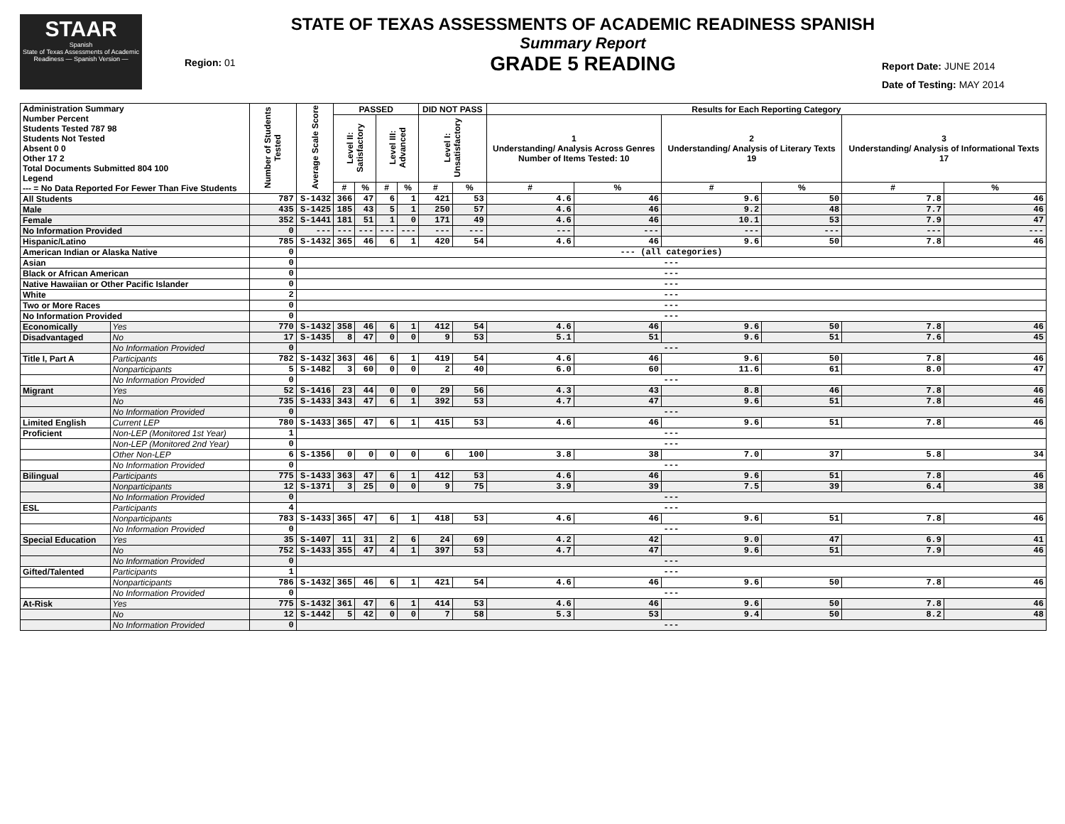STAAR
Spanish
State of Texas Assessments of Academic Readiness — Spanish Version —
Region: 01
STATE OF TEXAS ASSESSMENTS OF ACADEMIC READINESS SPANISH
Summary Report
GRADE 5 READING
Report Date: JUNE 2014
Date of Testing: MAY 2014
| Administration Summary Number Percent Students Tested 787 98 Students Not Tested Absent 0 0 Other 17 2 Total Documents Submitted 804 100 Legend --- = No Data Reported For Fewer Than Five Students | | Number of Students Tested | Average Scale Score | PASSED | | | | DID NOT PASS | | Results for Each Reporting Category | | | | | |
| --- | --- | --- | --- | --- | --- | --- | --- | --- | --- | --- | --- | --- | --- | --- | --- |
| | | | | Level II: Satisfactory | | Level III: Advanced | | Level I: Unsatisfactory | | 1 Understanding/ Analysis Across Genres Number of Items Tested: 10 | | 2 Understanding/ Analysis of Literary Texts 19 | | 3 Understanding/ Analysis of Informational Texts 17 | |
| | | | | # | % | # | % | # | % | # | % | # | % | # | % |
| All Students | | 787 | S-1432 | 366 | 47 | 6 | 1 | 421 | 53 | 4.6 | 46 | 9.6 | 50 | 7.8 | 46 |
| Male | | 435 | S-1425 | 185 | 43 | 5 | 1 | 250 | 57 | 4.6 | 46 | 9.2 | 48 | 7.7 | 46 |
| Female | | 352 | S-1441 | 181 | 51 | 1 | 0 | 171 | 49 | 4.6 | 46 | 10.1 | 53 | 7.9 | 47 |
| No Information Provided | | 0 | --- | --- | --- | --- | --- | --- | --- | --- | --- | --- | --- | --- | --- |
| Hispanic/Latino | | 785 | S-1432 | 365 | 46 | 6 | 1 | 420 | 54 | 4.6 | 46 | 9.6 | 50 | 7.8 | 46 |
| American Indian or Alaska Native | | 0 | --- (all categories) | | | | | | | | | | | | |
| Asian | | 0 | --- | | | | | | | | | | | | |
| Black or African American | | 0 | --- | | | | | | | | | | | | |
| Native Hawaiian or Other Pacific Islander | | 0 | --- | | | | | | | | | | | | |
| White | | 2 | --- | | | | | | | | | | | | |
| Two or More Races | | 0 | --- | | | | | | | | | | | | |
| No Information Provided | | 0 | --- | | | | | | | | | | | | |
| Economically | Yes | 770 | S-1432 | 358 | 46 | 6 | 1 | 412 | 54 | 4.6 | 46 | 9.6 | 50 | 7.8 | 46 |
| Disadvantaged | No | 17 | S-1435 | 8 | 47 | 0 | 0 | 9 | 53 | 5.1 | 51 | 9.6 | 51 | 7.6 | 45 |
| | No Information Provided | 0 | --- | | | | | | | | | | | | |
| Title I, Part A | Participants | 782 | S-1432 | 363 | 46 | 6 | 1 | 419 | 54 | 4.6 | 46 | 9.6 | 50 | 7.8 | 46 |
| | Nonparticipants | 5 | S-1482 | 3 | 60 | 0 | 0 | 2 | 40 | 6.0 | 60 | 11.6 | 61 | 8.0 | 47 |
| | No Information Provided | 0 | --- | | | | | | | | | | | | |
| Migrant | Yes | 52 | S-1416 | 23 | 44 | 0 | 0 | 29 | 56 | 4.3 | 43 | 8.8 | 46 | 7.8 | 46 |
| | No | 735 | S-1433 | 343 | 47 | 6 | 1 | 392 | 53 | 4.7 | 47 | 9.6 | 51 | 7.8 | 46 |
| | No Information Provided | 0 | --- | | | | | | | | | | | | |
| Limited English | Current LEP | 780 | S-1433 | 365 | 47 | 6 | 1 | 415 | 53 | 4.6 | 46 | 9.6 | 51 | 7.8 | 46 |
| Proficient | Non-LEP (Monitored 1st Year) | 1 | --- | | | | | | | | | | | | |
| | Non-LEP (Monitored 2nd Year) | 0 | --- | | | | | | | | | | | | |
| | Other Non-LEP | 6 | S-1356 | 0 | 0 | 0 | 0 | 6 | 100 | 3.8 | 38 | 7.0 | 37 | 5.8 | 34 |
| | No Information Provided | 0 | --- | | | | | | | | | | | | |
| Bilingual | Participants | 775 | S-1433 | 363 | 47 | 6 | 1 | 412 | 53 | 4.6 | 46 | 9.6 | 51 | 7.8 | 46 |
| | Nonparticipants | 12 | S-1371 | 3 | 25 | 0 | 0 | 9 | 75 | 3.9 | 39 | 7.5 | 39 | 6.4 | 38 |
| | No Information Provided | 0 | --- | | | | | | | | | | | | |
| ESL | Participants | 4 | --- | | | | | | | | | | | | |
| | Nonparticipants | 783 | S-1433 | 365 | 47 | 6 | 1 | 418 | 53 | 4.6 | 46 | 9.6 | 51 | 7.8 | 46 |
| | No Information Provided | 0 | --- | | | | | | | | | | | | |
| Special Education | Yes | 35 | S-1407 | 11 | 31 | 2 | 6 | 24 | 69 | 4.2 | 42 | 9.0 | 47 | 6.9 | 41 |
| | No | 752 | S-1433 | 355 | 47 | 4 | 1 | 397 | 53 | 4.7 | 47 | 9.6 | 51 | 7.9 | 46 |
| | No Information Provided | 0 | --- | | | | | | | | | | | | |
| Gifted/Talented | Participants | 1 | --- | | | | | | | | | | | | |
| | Nonparticipants | 786 | S-1432 | 365 | 46 | 6 | 1 | 421 | 54 | 4.6 | 46 | 9.6 | 50 | 7.8 | 46 |
| | No Information Provided | 0 | --- | | | | | | | | | | | | |
| At-Risk | Yes | 775 | S-1432 | 361 | 47 | 6 | 1 | 414 | 53 | 4.6 | 46 | 9.6 | 50 | 7.8 | 46 |
| | No | 12 | S-1442 | 5 | 42 | 0 | 0 | 7 | 58 | 5.3 | 53 | 9.4 | 50 | 8.2 | 48 |
| | No Information Provided | 0 | --- | | | | | | | | | | | | |